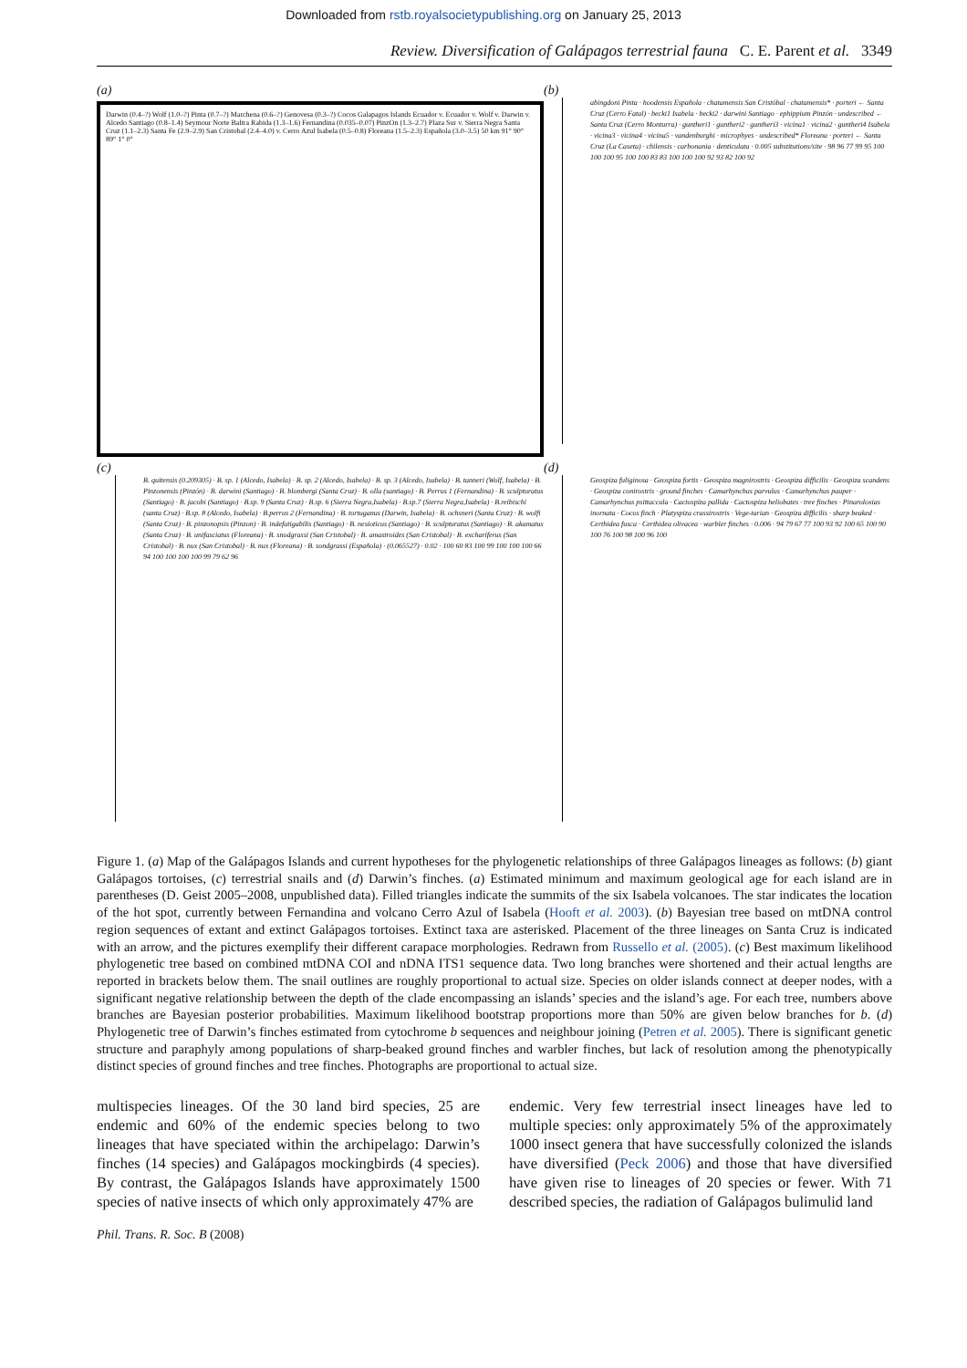Downloaded from rstb.royalsocietypublishing.org on January 25, 2013
Review. Diversification of Galápagos terrestrial fauna C. E. Parent et al. 3349
(a)
Darwin (0.4–?) Wolf (1.0–?) Pinta (0.7–?) Marchena (0.6–?) Genovesa (0.3–?) Cocos Galapagos Islands Ecuador v. Ecuador v. Wolf v. Darwin v. Alcedo Santiago (0.8–1.4) Seymour Norte Baltra Rabida (1.3–1.6) Fernandina (0.035–0.07) PinzOn (1.3–2.7) Plaza Sur v. Sierra Negra Santa Cruz (1.1–2.3) Santa Fe (2.9–2.9) San Cristobal (2.4–4.0) v. Cerro Azul Isabela (0.5–0.8) Floreana (1.5–2.3) Española (3.0–3.5) 50 km 91° 90° 89° 1° 0°
(b)
abingdoni Pinta · hoodensis Española · chatamensis San Cristóbal · chatamensis* · porteri ← Santa Cruz (Cerro Fatal) · becki1 Isabela · becki2 · darwini Santiago · ephippium Pinzón · undescribed ← Santa Cruz (Cerro Monturra) · guntheri1 · guntheri2 · guntheri3 · vicina1 · vicina2 · guntheri4 Isabela · vicina3 · vicina4 · vicina5 · vandenburghi · microphyes · undescribed* Floreana · porteri ← Santa Cruz (La Caseta) · chilensis · carbonania · denticulata · 0.005 substitutions/site · 98 96 77 99 95 100 100 100 95 100 100 83 83 100 100 100 92 93 82 100 92
(c)
B. quitensis (0.209305) · B. sp. 1 (Alcedo, Isabela) · B. sp. 2 (Alcedo, Isabela) · B. sp. 3 (Alcedo, Isabela) · B. tanneri (Wolf, Isabela) · B. Pinzonensis (Pinzón) · B. darwini (Santiago) · B. blombergi (Santa Cruz) · B. olla (santiago) · B. Perrus 1 (Fernandina) · B. sculpturatus (Santiago) · B. jacobi (Santiago) · B.sp. 9 (Santa Cruz) · B.sp. 6 (Sierra Negra,Isabela) · B.sp.7 (Sierra Negra,Isabela) · B.reibischi (santa Cruz) · B.sp. 8 (Alcedo, Isabela) · B.perrus 2 (Fernandina) · B. tortuganus (Darwin, Isabela) · B. ochsneri (Santa Cruz) · B. wolfi (Santa Cruz) · B. pinzonopsis (Pinzon) · B. indefatigabilis (Santiago) · B. nesioticus (Santiago) · B. sculpturatus (Santiago) · B. akamatus (Santa Cruz) · B. unifasciatus (Floreana) · B. snodgrassi (San Cristobal) · B. amastroides (San Cristobal) · B. excharíferus (San Cristobal) · B. nux (San Cristobal) · B. nux (Floreana) · B. sondgrassi (Española) · (0.065527) · 0.02 · 100 60 83 100 99 100 100 100 66 94 100 100 100 100 99 79 62 96
(d)
Geospiza fuliginosa · Geospiza fortis · Geospiza magnirostris · Geospiza difficilis · Geospiza scandens · Geospiza conirostris · ground finches · Camarhynchus parvulus · Camarhynchus pauper · Camarhynchus psittaccula · Cactospiza pallida · Cactospiza heliobates · tree finches · Pinaroloxias inornata · Cocos finch · Platyspiza crassirostris · Vege-tarian · Geospiza difficilis · sharp beaked · Certhidea fusca · Certhidea olivacea · warbler finches · 0.006 · 94 79 67 77 100 93 92 100 65 100 90 100 76 100 98 100 96 100
Figure 1. (a) Map of the Galápagos Islands and current hypotheses for the phylogenetic relationships of three Galápagos lineages as follows: (b) giant Galápagos tortoises, (c) terrestrial snails and (d) Darwin’s finches. (a) Estimated minimum and maximum geological age for each island are in parentheses (D. Geist 2005–2008, unpublished data). Filled triangles indicate the summits of the six Isabela volcanoes. The star indicates the location of the hot spot, currently between Fernandina and volcano Cerro Azul of Isabela (Hooft et al. 2003). (b) Bayesian tree based on mtDNA control region sequences of extant and extinct Galápagos tortoises. Extinct taxa are asterisked. Placement of the three lineages on Santa Cruz is indicated with an arrow, and the pictures exemplify their different carapace morphologies. Redrawn from Russello et al. (2005). (c) Best maximum likelihood phylogenetic tree based on combined mtDNA COI and nDNA ITS1 sequence data. Two long branches were shortened and their actual lengths are reported in brackets below them. The snail outlines are roughly proportional to actual size. Species on older islands connect at deeper nodes, with a significant negative relationship between the depth of the clade encompassing an islands’ species and the island’s age. For each tree, numbers above branches are Bayesian posterior probabilities. Maximum likelihood bootstrap proportions more than 50% are given below branches for b. (d) Phylogenetic tree of Darwin’s finches estimated from cytochrome b sequences and neighbour joining (Petren et al. 2005). There is significant genetic structure and paraphyly among populations of sharp-beaked ground finches and warbler finches, but lack of resolution among the phenotypically distinct species of ground finches and tree finches. Photographs are proportional to actual size.
multispecies lineages. Of the 30 land bird species, 25 are endemic and 60% of the endemic species belong to two lineages that have speciated within the archipelago: Darwin’s finches (14 species) and Galápagos mockingbirds (4 species). By contrast, the Galápagos Islands have approximately 1500 species of native insects of which only approximately 47% are
endemic. Very few terrestrial insect lineages have led to multiple species: only approximately 5% of the approximately 1000 insect genera that have successfully colonized the islands have diversified (Peck 2006) and those that have diversified have given rise to lineages of 20 species or fewer. With 71 described species, the radiation of Galápagos bulimulid land
Phil. Trans. R. Soc. B (2008)